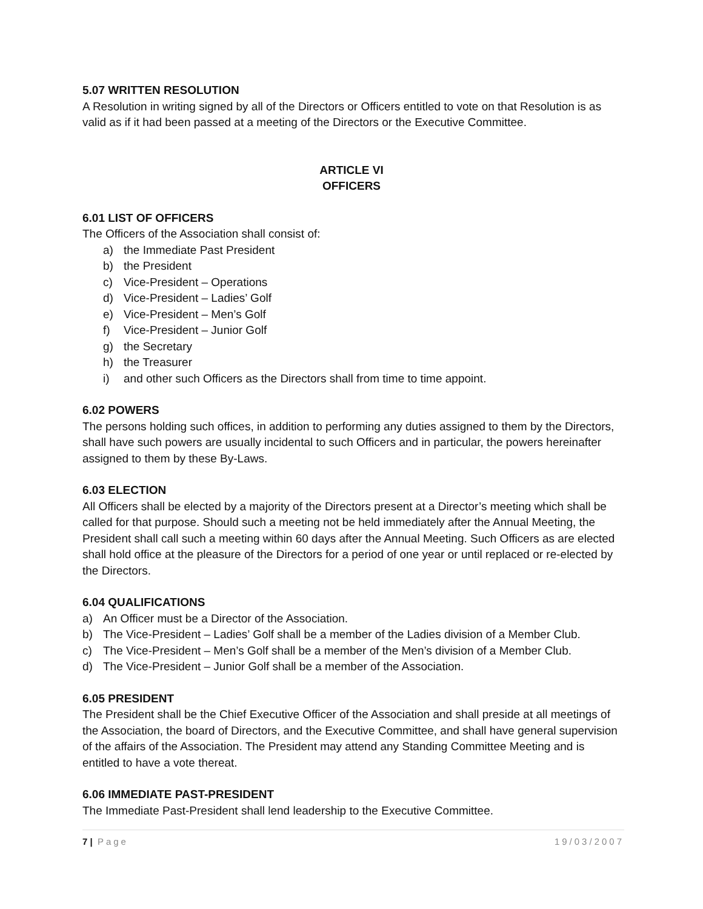5.07 WRITTEN RESOLUTION
A Resolution in writing signed by all of the Directors or Officers entitled to vote on that Resolution is as valid as if it had been passed at a meeting of the Directors or the Executive Committee.
ARTICLE VI
OFFICERS
6.01 LIST OF OFFICERS
The Officers of the Association shall consist of:
a) the Immediate Past President
b) the President
c) Vice-President – Operations
d) Vice-President – Ladies’ Golf
e) Vice-President – Men’s Golf
f) Vice-President – Junior Golf
g) the Secretary
h) the Treasurer
i) and other such Officers as the Directors shall from time to time appoint.
6.02 POWERS
The persons holding such offices, in addition to performing any duties assigned to them by the Directors, shall have such powers are usually incidental to such Officers and in particular, the powers hereinafter assigned to them by these By-Laws.
6.03 ELECTION
All Officers shall be elected by a majority of the Directors present at a Director’s meeting which shall be called for that purpose. Should such a meeting not be held immediately after the Annual Meeting, the President shall call such a meeting within 60 days after the Annual Meeting. Such Officers as are elected shall hold office at the pleasure of the Directors for a period of one year or until replaced or re-elected by the Directors.
6.04 QUALIFICATIONS
a) An Officer must be a Director of the Association.
b) The Vice-President – Ladies’ Golf shall be a member of the Ladies division of a Member Club.
c) The Vice-President – Men’s Golf shall be a member of the Men’s division of a Member Club.
d) The Vice-President – Junior Golf shall be a member of the Association.
6.05 PRESIDENT
The President shall be the Chief Executive Officer of the Association and shall preside at all meetings of the Association, the board of Directors, and the Executive Committee, and shall have general supervision of the affairs of the Association. The President may attend any Standing Committee Meeting and is entitled to have a vote thereat.
6.06 IMMEDIATE PAST-PRESIDENT
The Immediate Past-President shall lend leadership to the Executive Committee.
7 | Page 19/03/2007